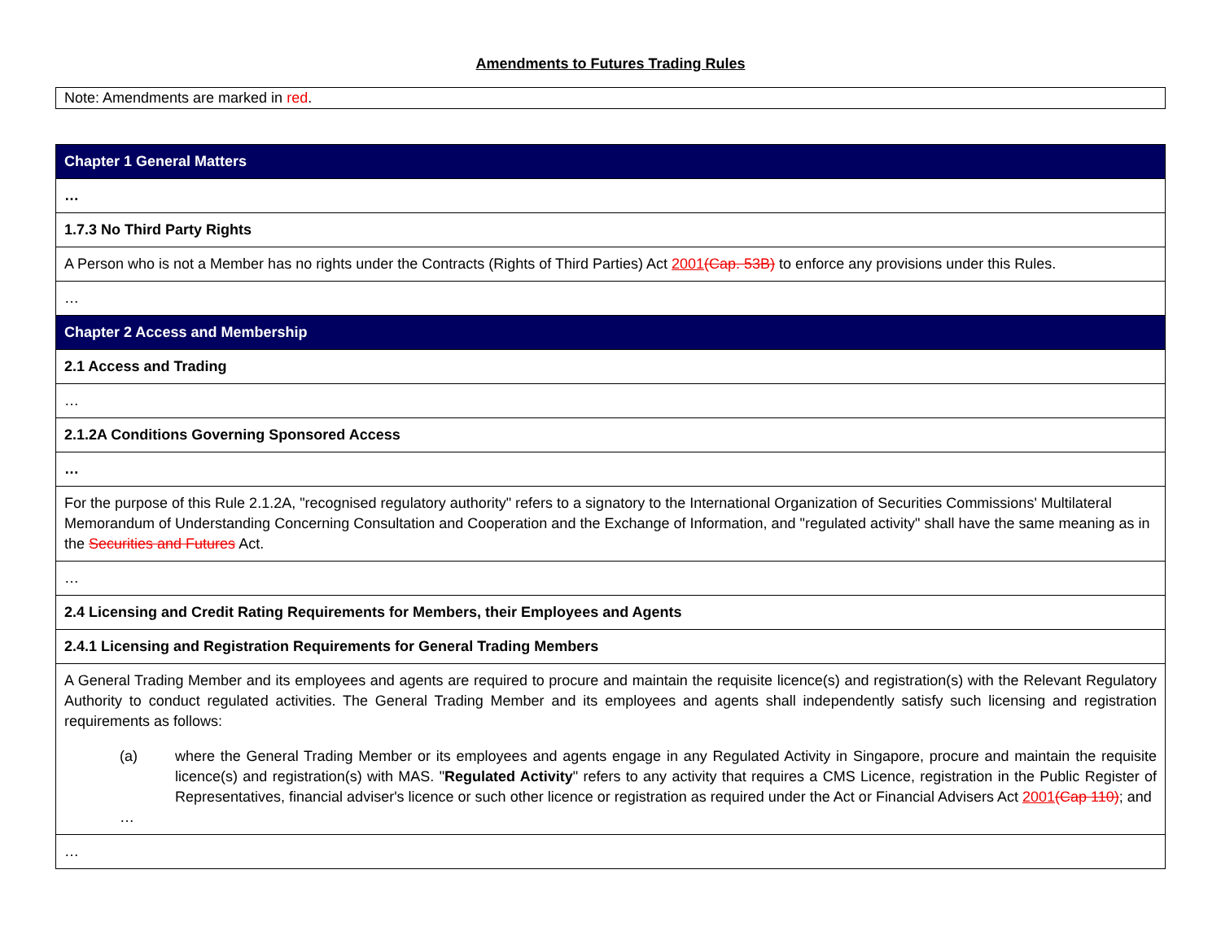Amendments to Futures Trading Rules
Note: Amendments are marked in red.
| Chapter 1 General Matters |
| … |
| 1.7.3 No Third Party Rights |
| A Person who is not a Member has no rights under the Contracts (Rights of Third Parties) Act 2001 (Cap. 53B) to enforce any provisions under this Rules. |
| … |
| Chapter 2 Access and Membership |
| 2.1 Access and Trading |
| … |
| 2.1.2A Conditions Governing Sponsored Access |
| … |
| For the purpose of this Rule 2.1.2A, "recognised regulatory authority" refers to a signatory to the International Organization of Securities Commissions' Multilateral Memorandum of Understanding Concerning Consultation and Cooperation and the Exchange of Information, and "regulated activity" shall have the same meaning as in the Securities and Futures Act. |
| … |
| 2.4 Licensing and Credit Rating Requirements for Members, their Employees and Agents |
| 2.4.1 Licensing and Registration Requirements for General Trading Members |
| A General Trading Member and its employees and agents are required to procure and maintain the requisite licence(s) and registration(s) with the Relevant Regulatory Authority to conduct regulated activities. The General Trading Member and its employees and agents shall independently satisfy such licensing and registration requirements as follows: (a) where the General Trading Member or its employees and agents engage in any Regulated Activity in Singapore, procure and maintain the requisite licence(s) and registration(s) with MAS. " Regulated Activity " refers to any activity that requires a CMS Licence, registration in the Public Register of Representatives, financial adviser's licence or such other licence or registration as required under the Act or Financial Advisers Act 2001 (Cap 110) ; and … |
| … |